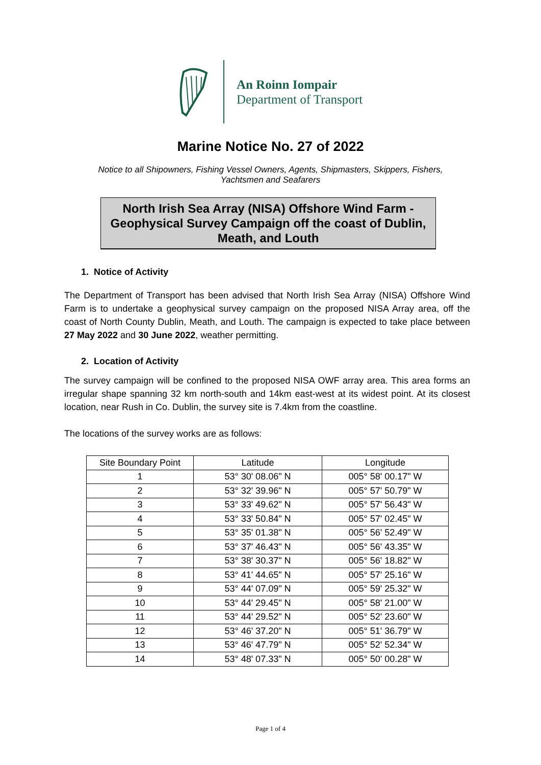An Roinn Iompair
Department of Transport
Marine Notice No. 27 of 2022
Notice to all Shipowners, Fishing Vessel Owners, Agents, Shipmasters, Skippers, Fishers, Yachtsmen and Seafarers
North Irish Sea Array (NISA) Offshore Wind Farm - Geophysical Survey Campaign off the coast of Dublin, Meath, and Louth
1. Notice of Activity
The Department of Transport has been advised that North Irish Sea Array (NISA) Offshore Wind Farm is to undertake a geophysical survey campaign on the proposed NISA Array area, off the coast of North County Dublin, Meath, and Louth. The campaign is expected to take place between 27 May 2022 and 30 June 2022, weather permitting.
2. Location of Activity
The survey campaign will be confined to the proposed NISA OWF array area. This area forms an irregular shape spanning 32 km north-south and 14km east-west at its widest point. At its closest location, near Rush in Co. Dublin, the survey site is 7.4km from the coastline.
The locations of the survey works are as follows:
| Site Boundary Point | Latitude | Longitude |
| --- | --- | --- |
| 1 | 53° 30' 08.06" N | 005° 58' 00.17" W |
| 2 | 53° 32' 39.96" N | 005° 57' 50.79" W |
| 3 | 53° 33' 49.62" N | 005° 57' 56.43" W |
| 4 | 53° 33' 50.84" N | 005° 57' 02.45" W |
| 5 | 53° 35' 01.38" N | 005° 56' 52.49" W |
| 6 | 53° 37' 46.43" N | 005° 56' 43.35" W |
| 7 | 53° 38' 30.37" N | 005° 56' 18.82" W |
| 8 | 53° 41' 44.65" N | 005° 57' 25.16" W |
| 9 | 53° 44' 07.09" N | 005° 59' 25.32" W |
| 10 | 53° 44' 29.45" N | 005° 58' 21.00" W |
| 11 | 53° 44' 29.52" N | 005° 52' 23.60" W |
| 12 | 53° 46' 37.20" N | 005° 51' 36.79" W |
| 13 | 53° 46' 47.79" N | 005° 52' 52.34" W |
| 14 | 53° 48' 07.33" N | 005° 50' 00.28" W |
Page 1 of 4